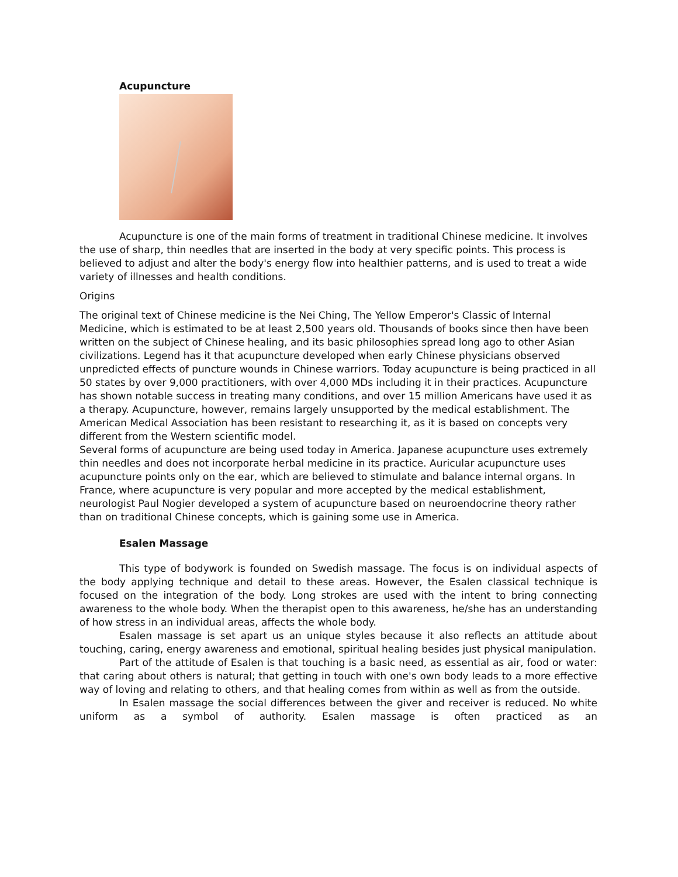Acupuncture
Acupuncture is one of the main forms of treatment in traditional Chinese medicine. It involves the use of sharp, thin needles that are inserted in the body at very specific points. This process is believed to adjust and alter the body's energy flow into healthier patterns, and is used to treat a wide variety of illnesses and health conditions.
Origins
The original text of Chinese medicine is the Nei Ching, The Yellow Emperor's Classic of Internal Medicine, which is estimated to be at least 2,500 years old. Thousands of books since then have been written on the subject of Chinese healing, and its basic philosophies spread long ago to other Asian civilizations. Legend has it that acupuncture developed when early Chinese physicians observed unpredicted effects of puncture wounds in Chinese warriors. Today acupuncture is being practiced in all 50 states by over 9,000 practitioners, with over 4,000 MDs including it in their practices. Acupuncture has shown notable success in treating many conditions, and over 15 million Americans have used it as a therapy. Acupuncture, however, remains largely unsupported by the medical establishment. The American Medical Association has been resistant to researching it, as it is based on concepts very different from the Western scientific model.
Several forms of acupuncture are being used today in America. Japanese acupuncture uses extremely thin needles and does not incorporate herbal medicine in its practice. Auricular acupuncture uses acupuncture points only on the ear, which are believed to stimulate and balance internal organs. In France, where acupuncture is very popular and more accepted by the medical establishment, neurologist Paul Nogier developed a system of acupuncture based on neuroendocrine theory rather than on traditional Chinese concepts, which is gaining some use in America.
Esalen Massage
This type of bodywork is founded on Swedish massage. The focus is on individual aspects of the body applying technique and detail to these areas. However, the Esalen classical technique is focused on the integration of the body. Long strokes are used with the intent to bring connecting awareness to the whole body. When the therapist open to this awareness, he/she has an understanding of how stress in an individual areas, affects the whole body.
Esalen massage is set apart us an unique styles because it also reflects an attitude about touching, caring, energy awareness and emotional, spiritual healing besides just physical manipulation.
Part of the attitude of Esalen is that touching is a basic need, as essential as air, food or water: that caring about others is natural; that getting in touch with one's own body leads to a more effective way of loving and relating to others, and that healing comes from within as well as from the outside.
In Esalen massage the social differences between the giver and receiver is reduced. No white uniform as a symbol of authority. Esalen massage is often practiced as an